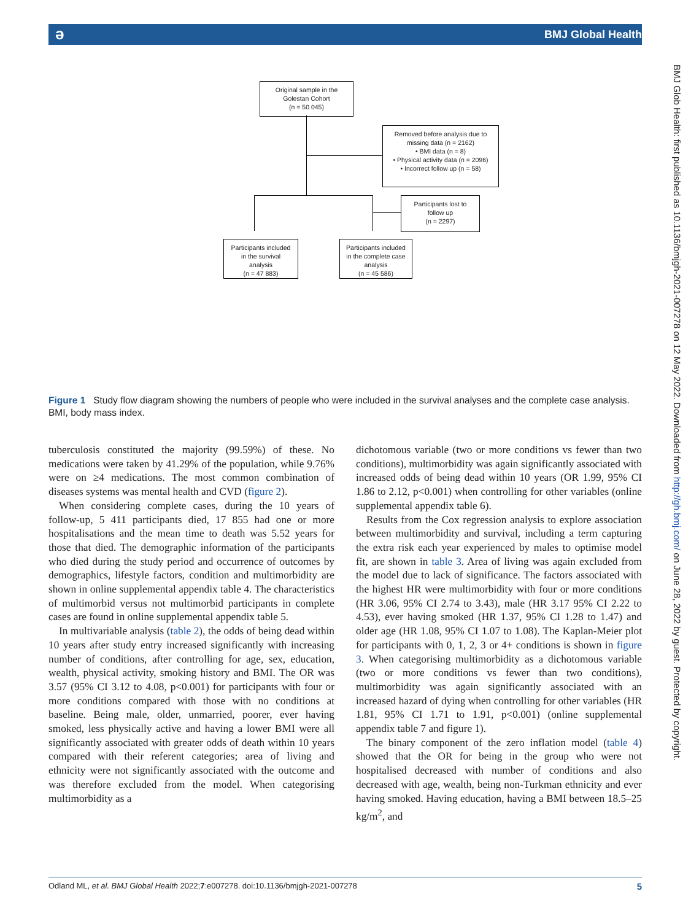ə BMJ Global Health
BMJ Glob Health: first published as 10.1136/bmjgh-2021-007278 on 12 May 2022. Downloaded from http://gh.bmj.com/ on June 28, 2022 by guest. Protected by copyright.
Original sample in the
Golestan Cohort
(n = 50 045)
Removed before analysis due to
missing data (n = 2162)
• BMI data (n = 8)
• Physical activity data (n = 2096)
• Incorrect follow up (n = 58)
Participants lost to
follow up
(n = 2297)
Participants included
in the survival
analysis
(n = 47 883)
Participants included
in the complete case
analysis
(n = 45 586)
Figure 1 Study flow diagram showing the numbers of people who were included in the survival analyses and the complete case analysis. BMI, body mass index.
tuberculosis constituted the majority (99.59%) of these. No medications were taken by 41.29% of the population, while 9.76% were on ≥4 medications. The most common combination of diseases systems was mental health and CVD (figure 2).
When considering complete cases, during the 10 years of follow-up, 5 411 participants died, 17 855 had one or more hospitalisations and the mean time to death was 5.52 years for those that died. The demographic information of the participants who died during the study period and occurrence of outcomes by demographics, lifestyle factors, condition and multimorbidity are shown in online supplemental appendix table 4. The characteristics of multimorbid versus not multimorbid participants in complete cases are found in online supplemental appendix table 5.
In multivariable analysis (table 2), the odds of being dead within 10 years after study entry increased significantly with increasing number of conditions, after controlling for age, sex, education, wealth, physical activity, smoking history and BMI. The OR was 3.57 (95% CI 3.12 to 4.08, p<0.001) for participants with four or more conditions compared with those with no conditions at baseline. Being male, older, unmarried, poorer, ever having smoked, less physically active and having a lower BMI were all significantly associated with greater odds of death within 10 years compared with their referent categories; area of living and ethnicity were not significantly associated with the outcome and was therefore excluded from the model. When categorising multimorbidity as a
dichotomous variable (two or more conditions vs fewer than two conditions), multimorbidity was again significantly associated with increased odds of being dead within 10 years (OR 1.99, 95% CI 1.86 to 2.12, p<0.001) when controlling for other variables (online supplemental appendix table 6).
Results from the Cox regression analysis to explore association between multimorbidity and survival, including a term capturing the extra risk each year experienced by males to optimise model fit, are shown in table 3. Area of living was again excluded from the model due to lack of significance. The factors associated with the highest HR were multimorbidity with four or more conditions (HR 3.06, 95% CI 2.74 to 3.43), male (HR 3.17 95% CI 2.22 to 4.53), ever having smoked (HR 1.37, 95% CI 1.28 to 1.47) and older age (HR 1.08, 95% CI 1.07 to 1.08). The Kaplan-Meier plot for participants with 0, 1, 2, 3 or 4+ conditions is shown in figure 3. When categorising multimorbidity as a dichotomous variable (two or more conditions vs fewer than two conditions), multimorbidity was again significantly associated with an increased hazard of dying when controlling for other variables (HR 1.81, 95% CI 1.71 to 1.91, p<0.001) (online supplemental appendix table 7 and figure 1).
The binary component of the zero inflation model (table 4) showed that the OR for being in the group who were not hospitalised decreased with number of conditions and also decreased with age, wealth, being non-Turkman ethnicity and ever having smoked. Having education, having a BMI between 18.5–25 kg/m<sup>2</sup>, and
Odland ML, et al. BMJ Global Health 2022;7:e007278. doi:10.1136/bmjgh-2021-007278 5